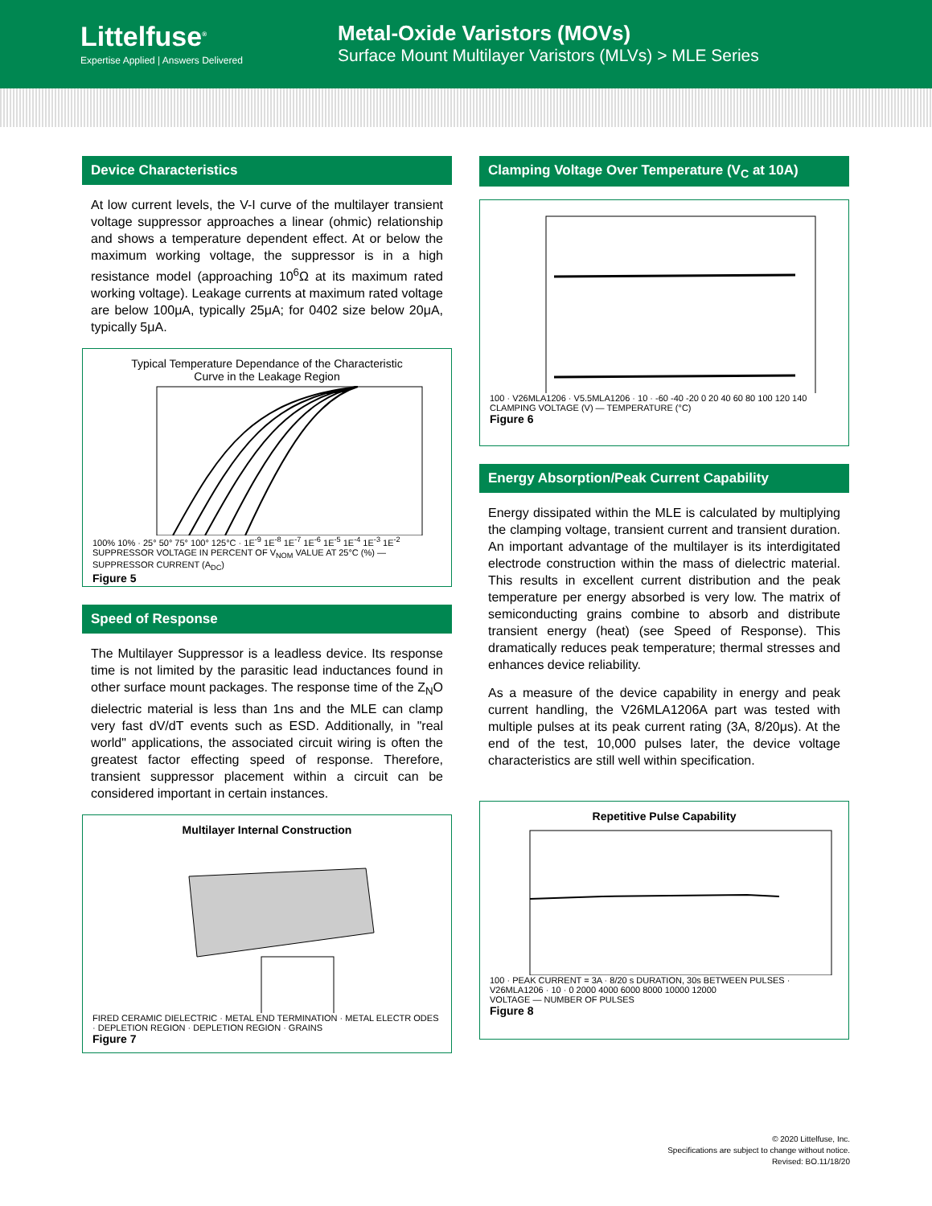Littelfuse<sup>®</sup>
Expertise Applied | Answers Delivered
Metal-Oxide Varistors (MOVs)
Surface Mount Multilayer Varistors (MLVs) > MLE Series
Device Characteristics
At low current levels, the V-I curve of the multilayer transient voltage suppressor approaches a linear (ohmic) relationship and shows a temperature dependent effect. At or below the maximum working voltage, the suppressor is in a high resistance model (approaching 10<sup>6</sup>Ω at its maximum rated working voltage). Leakage currents at maximum rated voltage are below 100μA, typically 25μA; for 0402 size below 20μA, typically 5μA.
Typical Temperature Dependance of the Characteristic
Curve in the Leakage Region
100% 10% · 25° 50° 75° 100° 125°C · 1E<sup>-9</sup> 1E<sup>-8</sup> 1E<sup>-7</sup> 1E<sup>-6</sup> 1E<sup>-5</sup> 1E<sup>-4</sup> 1E<sup>-3</sup> 1E<sup>-2</sup>
SUPPRESSOR VOLTAGE IN PERCENT OF V<sub>NOM</sub> VALUE AT 25°C (%) — SUPPRESSOR CURRENT (A<sub>DC</sub>)
Figure 5
Speed of Response
The Multilayer Suppressor is a leadless device. Its response time is not limited by the parasitic lead inductances found in other surface mount packages. The response time of the Z<sub>N</sub>O dielectric material is less than 1ns and the MLE can clamp very fast dV/dT events such as ESD. Additionally, in "real world" applications, the associated circuit wiring is often the greatest factor effecting speed of response. Therefore, transient suppressor placement within a circuit can be considered important in certain instances.
Multilayer Internal Construction
FIRED CERAMIC DIELECTRIC · METAL END TERMINATION · METAL ELECTR ODES · DEPLETION REGION · DEPLETION REGION · GRAINS
Figure 7
Clamping Voltage Over Temperature (V<sub>C</sub> at 10A)
100 · V26MLA1206 · V5.5MLA1206 · 10 · -60 -40 -20 0 20 40 60 80 100 120 140
CLAMPING VOLTAGE (V) — TEMPERATURE (°C)
Figure 6
Energy Absorption/Peak Current Capability
Energy dissipated within the MLE is calculated by multiplying the clamping voltage, transient current and transient duration. An important advantage of the multilayer is its interdigitated electrode construction within the mass of dielectric material. This results in excellent current distribution and the peak temperature per energy absorbed is very low. The matrix of semiconducting grains combine to absorb and distribute transient energy (heat) (see Speed of Response). This dramatically reduces peak temperature; thermal stresses and enhances device reliability.
As a measure of the device capability in energy and peak current handling, the V26MLA1206A part was tested with multiple pulses at its peak current rating (3A, 8/20μs). At the end of the test, 10,000 pulses later, the device voltage characteristics are still well within specification.
Repetitive Pulse Capability
100 · PEAK CURRENT = 3A · 8/20 s DURATION, 30s BETWEEN PULSES · V26MLA1206 · 10 · 0 2000 4000 6000 8000 10000 12000
VOLTAGE — NUMBER OF PULSES
Figure 8
© 2020 Littelfuse, Inc.
Specifications are subject to change without notice.
Revised: BO.11/18/20